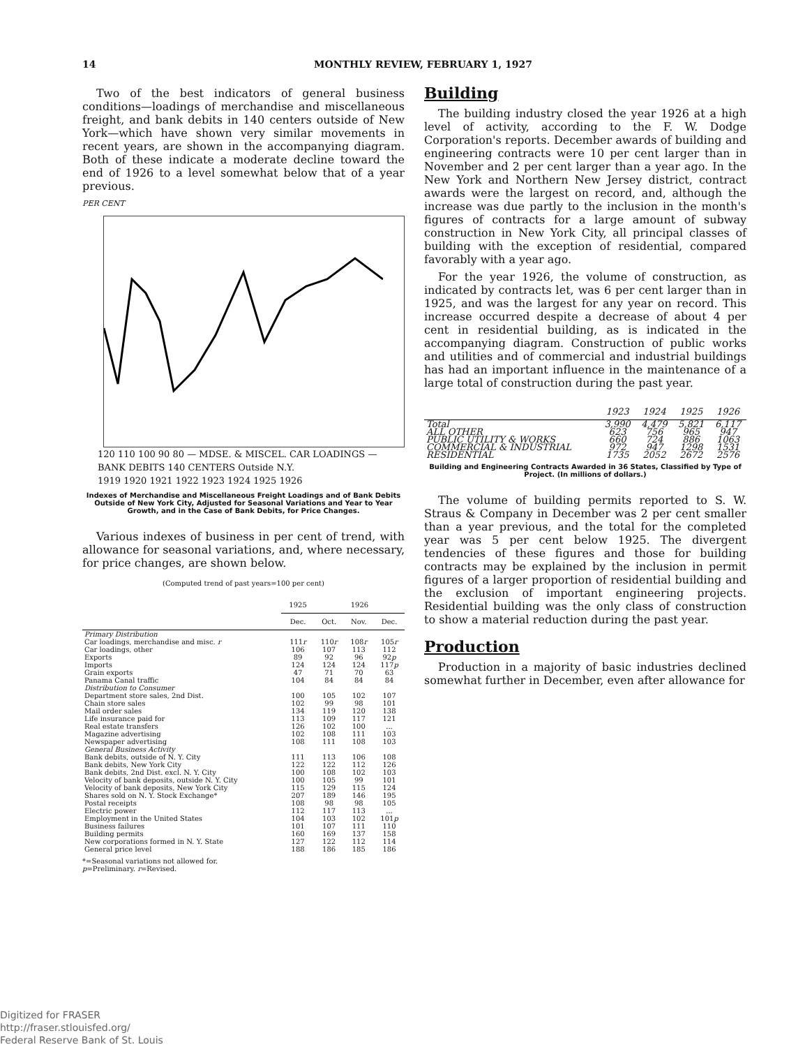14 MONTHLY REVIEW, FEBRUARY 1, 1927
Two of the best indicators of general business conditions—loadings of merchandise and miscellaneous freight, and bank debits in 140 centers outside of New York—which have shown very similar movements in recent years, are shown in the accompanying diagram. Both of these indicate a moderate decline toward the end of 1926 to a level somewhat below that of a year previous.
PER CENT
120 110 100 90 80 — MDSE. & MISCEL. CAR LOADINGS — BANK DEBITS 140 CENTERS Outside N.Y.
1919 1920 1921 1922 1923 1924 1925 1926
Indexes of Merchandise and Miscellaneous Freight Loadings and of Bank Debits Outside of New York City, Adjusted for Seasonal Variations and Year to Year Growth, and in the Case of Bank Debits, for Price Changes.
Various indexes of business in per cent of trend, with allowance for seasonal variations, and, where necessary, for price changes, are shown below.
(Computed trend of past years=100 per cent)
| | 1925 | 1926 | | |
| --- | --- | --- | --- | --- |
| | Dec. | Oct. | Nov. | Dec. |
| Primary Distribution | | | | |
| Car loadings, merchandise and misc. r | 111 r | 110 r | 108 r | 105 r |
| Car loadings, other | 106 | 107 | 113 | 112 |
| Exports | 89 | 92 | 96 | 92 p |
| Imports | 124 | 124 | 124 | 117 p |
| Grain exports | 47 | 71 | 70 | 63 |
| Panama Canal traffic | 104 | 84 | 84 | 84 |
| Distribution to Consumer | | | | |
| Department store sales, 2nd Dist. | 100 | 105 | 102 | 107 |
| Chain store sales | 102 | 99 | 98 | 101 |
| Mail order sales | 134 | 119 | 120 | 138 |
| Life insurance paid for | 113 | 109 | 117 | 121 |
| Real estate transfers | 126 | 102 | 100 | ... |
| Magazine advertising | 102 | 108 | 111 | 103 |
| Newspaper advertising | 108 | 111 | 108 | 103 |
| General Business Activity | | | | |
| Bank debits, outside of N. Y. City | 111 | 113 | 106 | 108 |
| Bank debits, New York City | 122 | 122 | 112 | 126 |
| Bank debits, 2nd Dist. excl. N. Y. City | 100 | 108 | 102 | 103 |
| Velocity of bank deposits, outside N. Y. City | 100 | 105 | 99 | 101 |
| Velocity of bank deposits, New York City | 115 | 129 | 115 | 124 |
| Shares sold on N. Y. Stock Exchange* | 207 | 189 | 146 | 195 |
| Postal receipts | 108 | 98 | 98 | 105 |
| Electric power | 112 | 117 | 113 | ... |
| Employment in the United States | 104 | 103 | 102 | 101 p |
| Business failures | 101 | 107 | 111 | 110 |
| Building permits | 160 | 169 | 137 | 158 |
| New corporations formed in N. Y. State | 127 | 122 | 112 | 114 |
| General price level | 188 | 186 | 185 | 186 |
*=Seasonal variations not allowed for.
p=Preliminary. r=Revised.
Building
The building industry closed the year 1926 at a high level of activity, according to the F. W. Dodge Corporation's reports. December awards of building and engineering contracts were 10 per cent larger than in November and 2 per cent larger than a year ago. In the New York and Northern New Jersey district, contract awards were the largest on record, and, although the increase was due partly to the inclusion in the month's figures of contracts for a large amount of subway construction in New York City, all principal classes of building with the exception of residential, compared favorably with a year ago.
For the year 1926, the volume of construction, as indicated by contracts let, was 6 per cent larger than in 1925, and was the largest for any year on record. This increase occurred despite a decrease of about 4 per cent in residential building, as is indicated in the accompanying diagram. Construction of public works and utilities and of commercial and industrial buildings has had an important influence in the maintenance of a large total of construction during the past year.
| | 1923 | 1924 | 1925 | 1926 |
| --- | --- | --- | --- | --- |
| Total | 3,990 | 4,479 | 5,821 | 6,117 |
| ALL OTHER | 623 | 756 | 965 | 947 |
| PUBLIC UTILITY & WORKS | 660 | 724 | 886 | 1063 |
| COMMERCIAL & INDUSTRIAL | 972 | 947 | 1298 | 1531 |
| RESIDENTIAL | 1735 | 2052 | 2672 | 2576 |
Building and Engineering Contracts Awarded in 36 States, Classified by Type of Project. (In millions of dollars.)
The volume of building permits reported to S. W. Straus & Company in December was 2 per cent smaller than a year previous, and the total for the completed year was 5 per cent below 1925. The divergent tendencies of these figures and those for building contracts may be explained by the inclusion in permit figures of a larger proportion of residential building and the exclusion of important engineering projects. Residential building was the only class of construction to show a material reduction during the past year.
Production
Production in a majority of basic industries declined somewhat further in December, even after allowance for
Digitized for FRASER
http://fraser.stlouisfed.org/
Federal Reserve Bank of St. Louis